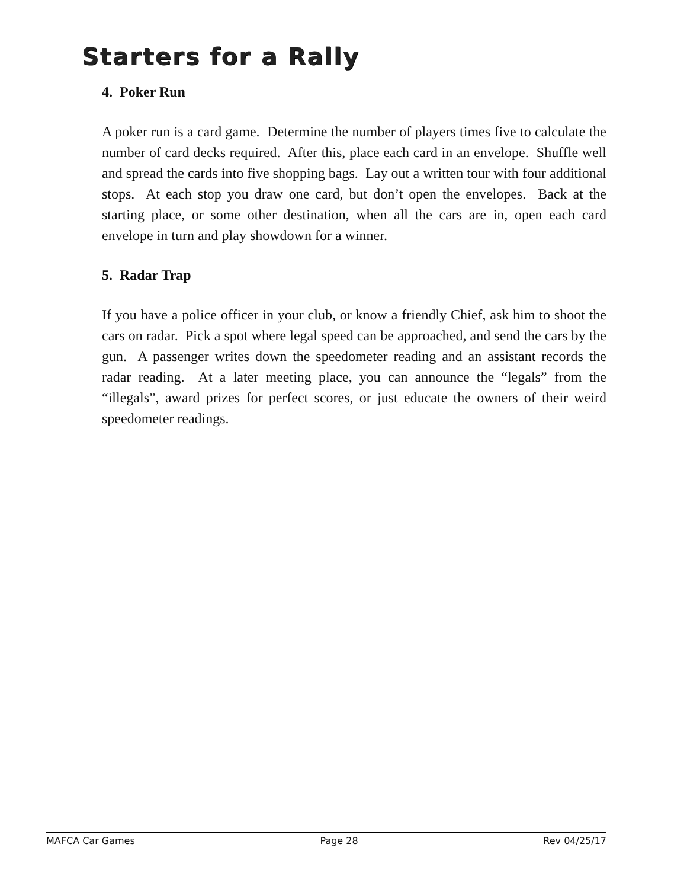Starters for a Rally
4. Poker Run
A poker run is a card game. Determine the number of players times five to calculate the number of card decks required. After this, place each card in an envelope. Shuffle well and spread the cards into five shopping bags. Lay out a written tour with four additional stops. At each stop you draw one card, but don’t open the envelopes. Back at the starting place, or some other destination, when all the cars are in, open each card envelope in turn and play showdown for a winner.
5. Radar Trap
If you have a police officer in your club, or know a friendly Chief, ask him to shoot the cars on radar. Pick a spot where legal speed can be approached, and send the cars by the gun. A passenger writes down the speedometer reading and an assistant records the radar reading. At a later meeting place, you can announce the “legals” from the “illegals”, award prizes for perfect scores, or just educate the owners of their weird speedometer readings.
MAFCA Car Games Page 28 Rev 04/25/17